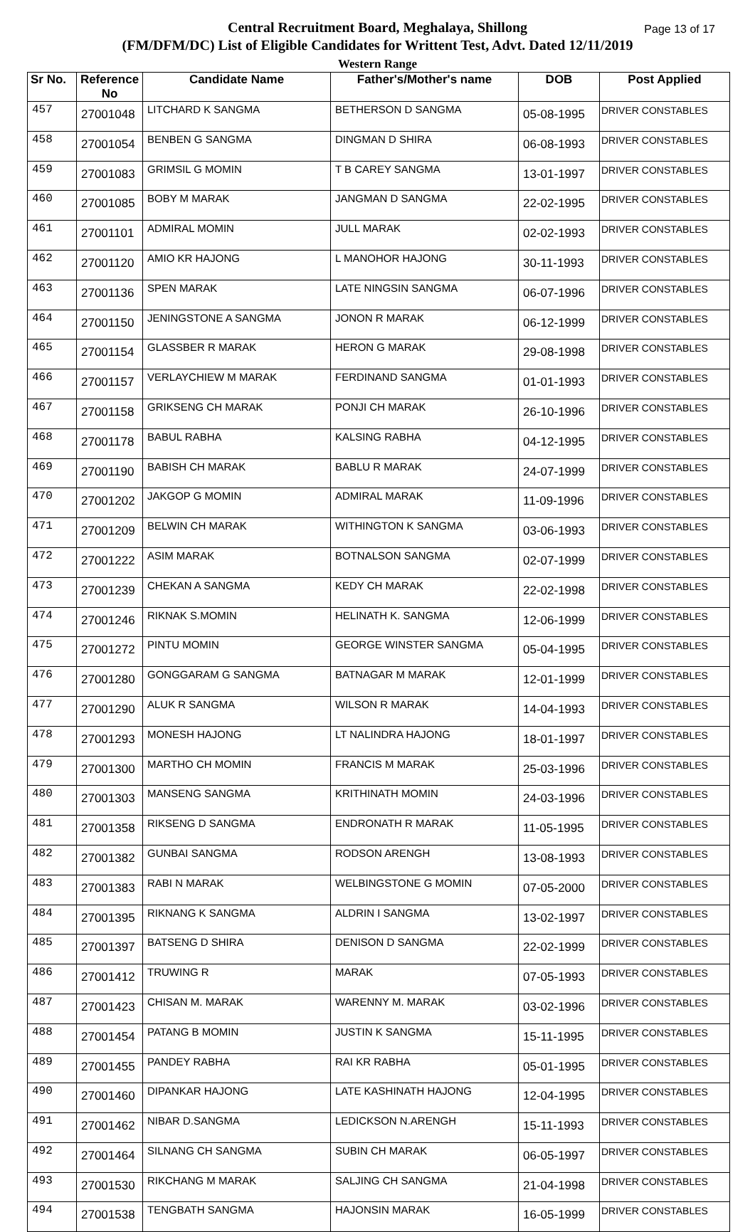Central Recruitment Board, Meghalaya, Shillong
(FM/DFM/DC) List of Eligible Candidates for Writtent Test, Advt. Dated 12/11/2019
Western Range
Page 13 of 17
| Sr No. | Reference No | Candidate Name | Father's/Mother's name | DOB | Post Applied |
| --- | --- | --- | --- | --- | --- |
| 457 | 27001048 | LITCHARD K SANGMA | BETHERSON D SANGMA | 05-08-1995 | DRIVER CONSTABLES |
| 458 | 27001054 | BENBEN G SANGMA | DINGMAN D SHIRA | 06-08-1993 | DRIVER CONSTABLES |
| 459 | 27001083 | GRIMSIL G MOMIN | T B CAREY SANGMA | 13-01-1997 | DRIVER CONSTABLES |
| 460 | 27001085 | BOBY M MARAK | JANGMAN D SANGMA | 22-02-1995 | DRIVER CONSTABLES |
| 461 | 27001101 | ADMIRAL MOMIN | JULL MARAK | 02-02-1993 | DRIVER CONSTABLES |
| 462 | 27001120 | AMIO KR HAJONG | L MANOHOR HAJONG | 30-11-1993 | DRIVER CONSTABLES |
| 463 | 27001136 | SPEN MARAK | LATE NINGSIN SANGMA | 06-07-1996 | DRIVER CONSTABLES |
| 464 | 27001150 | JENINGSTONE A SANGMA | JONON R MARAK | 06-12-1999 | DRIVER CONSTABLES |
| 465 | 27001154 | GLASSBER R MARAK | HERON G MARAK | 29-08-1998 | DRIVER CONSTABLES |
| 466 | 27001157 | VERLAYCHIEW M MARAK | FERDINAND SANGMA | 01-01-1993 | DRIVER CONSTABLES |
| 467 | 27001158 | GRIKSENG CH MARAK | PONJI CH MARAK | 26-10-1996 | DRIVER CONSTABLES |
| 468 | 27001178 | BABUL RABHA | KALSING RABHA | 04-12-1995 | DRIVER CONSTABLES |
| 469 | 27001190 | BABISH CH MARAK | BABLU R MARAK | 24-07-1999 | DRIVER CONSTABLES |
| 470 | 27001202 | JAKGOP G MOMIN | ADMIRAL MARAK | 11-09-1996 | DRIVER CONSTABLES |
| 471 | 27001209 | BELWIN CH MARAK | WITHINGTON K SANGMA | 03-06-1993 | DRIVER CONSTABLES |
| 472 | 27001222 | ASIM MARAK | BOTNALSON SANGMA | 02-07-1999 | DRIVER CONSTABLES |
| 473 | 27001239 | CHEKAN A SANGMA | KEDY CH MARAK | 22-02-1998 | DRIVER CONSTABLES |
| 474 | 27001246 | RIKNAK S.MOMIN | HELINATH K. SANGMA | 12-06-1999 | DRIVER CONSTABLES |
| 475 | 27001272 | PINTU MOMIN | GEORGE WINSTER SANGMA | 05-04-1995 | DRIVER CONSTABLES |
| 476 | 27001280 | GONGGARAM G SANGMA | BATNAGAR M MARAK | 12-01-1999 | DRIVER CONSTABLES |
| 477 | 27001290 | ALUK R SANGMA | WILSON R MARAK | 14-04-1993 | DRIVER CONSTABLES |
| 478 | 27001293 | MONESH HAJONG | LT NALINDRA HAJONG | 18-01-1997 | DRIVER CONSTABLES |
| 479 | 27001300 | MARTHO CH MOMIN | FRANCIS M MARAK | 25-03-1996 | DRIVER CONSTABLES |
| 480 | 27001303 | MANSENG SANGMA | KRITHINATH MOMIN | 24-03-1996 | DRIVER CONSTABLES |
| 481 | 27001358 | RIKSENG D SANGMA | ENDRONATH R MARAK | 11-05-1995 | DRIVER CONSTABLES |
| 482 | 27001382 | GUNBAI SANGMA | RODSON ARENGH | 13-08-1993 | DRIVER CONSTABLES |
| 483 | 27001383 | RABI N MARAK | WELBINGSTONE G MOMIN | 07-05-2000 | DRIVER CONSTABLES |
| 484 | 27001395 | RIKNANG K SANGMA | ALDRIN I SANGMA | 13-02-1997 | DRIVER CONSTABLES |
| 485 | 27001397 | BATSENG D SHIRA | DENISON D SANGMA | 22-02-1999 | DRIVER CONSTABLES |
| 486 | 27001412 | TRUWING R | MARAK | 07-05-1993 | DRIVER CONSTABLES |
| 487 | 27001423 | CHISAN M. MARAK | WARENNY M. MARAK | 03-02-1996 | DRIVER CONSTABLES |
| 488 | 27001454 | PATANG B MOMIN | JUSTIN K SANGMA | 15-11-1995 | DRIVER CONSTABLES |
| 489 | 27001455 | PANDEY RABHA | RAI KR RABHA | 05-01-1995 | DRIVER CONSTABLES |
| 490 | 27001460 | DIPANKAR HAJONG | LATE KASHINATH HAJONG | 12-04-1995 | DRIVER CONSTABLES |
| 491 | 27001462 | NIBAR D.SANGMA | LEDICKSON N.ARENGH | 15-11-1993 | DRIVER CONSTABLES |
| 492 | 27001464 | SILNANG CH SANGMA | SUBIN CH MARAK | 06-05-1997 | DRIVER CONSTABLES |
| 493 | 27001530 | RIKCHANG M MARAK | SALJING CH SANGMA | 21-04-1998 | DRIVER CONSTABLES |
| 494 | 27001538 | TENGBATH SANGMA | HAJONSIN MARAK | 16-05-1999 | DRIVER CONSTABLES |